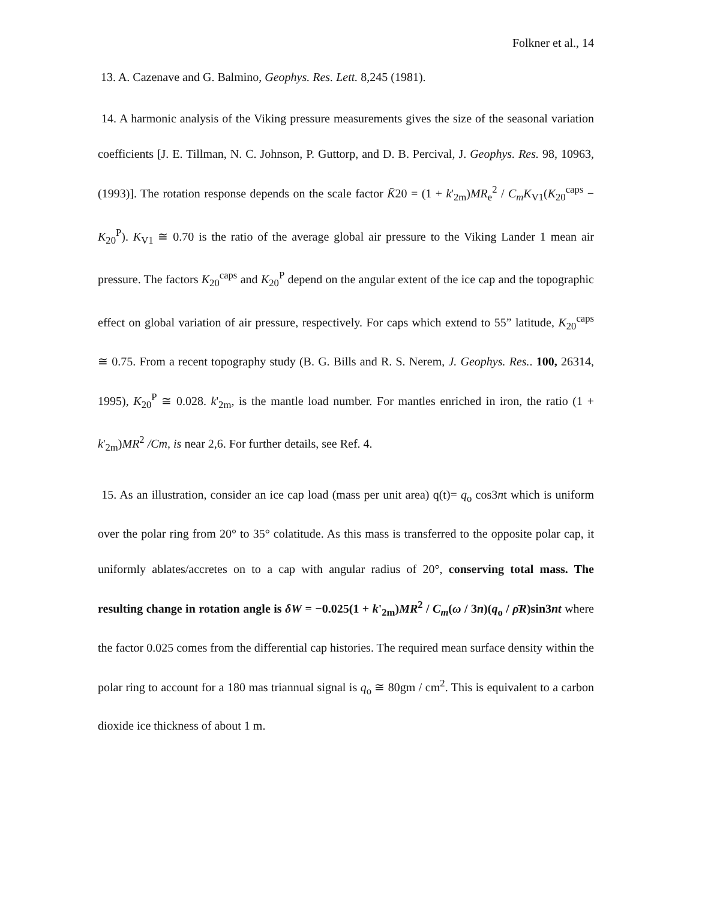Folkner et al., 14
13. A. Cazenave and G. Balmino, Geophys. Res. Lett. 8,245 (1981).
14. A harmonic analysis of the Viking pressure measurements gives the size of the seasonal variation coefficients [J. E. Tillman, N. C. Johnson, P. Guttorp, and D. B. Percival, J. Geophys. Res. 98, 10963, (1993)]. The rotation response depends on the scale factor K̄20 = (1 + k'<sub>2m</sub>)MR<sub>e</sub><sup>2</sup> / C<sub>m</sub>K<sub>V1</sub>(K<sub>20</sub><sup>caps</sup> − K<sub>20</sub><sup>P</sup>). K<sub>V1</sub> ≅ 0.70 is the ratio of the average global air pressure to the Viking Lander 1 mean air pressure. The factors K<sub>20</sub><sup>caps</sup> and K<sub>20</sub><sup>P</sup> depend on the angular extent of the ice cap and the topographic effect on global variation of air pressure, respectively. For caps which extend to 55” latitude, K<sub>20</sub><sup>caps</sup> ≅ 0.75. From a recent topography study (B. G. Bills and R. S. Nerem, J. Geophys. Res.. 100, 26314, 1995), K<sub>20</sub><sup>P</sup> ≅ 0.028. k'<sub>2m</sub>, is the mantle load number. For mantles enriched in iron, the ratio (1 + k'<sub>2m</sub>)MR<sup>2</sup> /Cm, is near 2,6. For further details, see Ref. 4.
15. As an illustration, consider an ice cap load (mass per unit area) q(t)= q<sub>o</sub> cos3nt which is uniform over the polar ring from 20° to 35° colatitude. As this mass is transferred to the opposite polar cap, it uniformly ablates/accretes on to a cap with angular radius of 20°, conserving total mass. The resulting change in rotation angle is δW = −0.025(1 + k'<sub>2m</sub>)MR<sup>2</sup> / C<sub>m</sub>(ω / 3n)(q<sub>o</sub> / ρ̄R)sin3nt where the factor 0.025 comes from the differential cap histories. The required mean surface density within the polar ring to account for a 180 mas triannual signal is q<sub>o</sub> ≅ 80gm / cm<sup>2</sup>. This is equivalent to a carbon dioxide ice thickness of about 1 m.